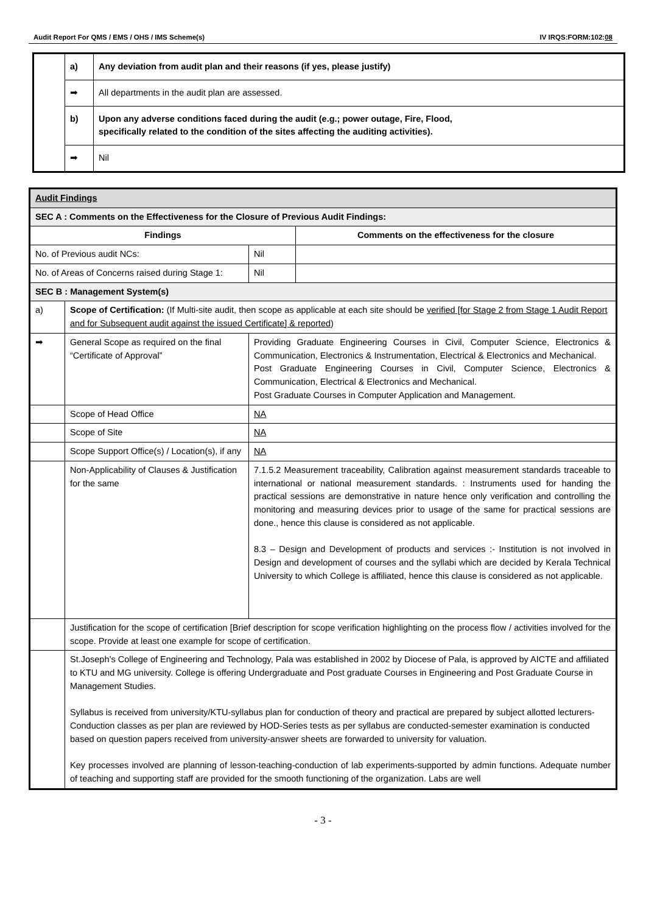Audit Report For QMS / EMS / OHS / IMS Scheme(s) IV IRQS:FORM:102:08
| | a) | Any deviation from audit plan and their reasons (if yes, please justify) |
| | ➡ | All departments in the audit plan are assessed. |
| | b) | Upon any adverse conditions faced during the audit (e.g.; power outage, Fire, Flood, specifically related to the condition of the sites affecting the auditing activities). |
| | ➡ | Nil |
| Audit Findings | | | |
| SEC A : Comments on the Effectiveness for the Closure of Previous Audit Findings: | | | |
| Findings | | | Comments on the effectiveness for the closure |
| No. of Previous audit NCs: | | Nil | |
| No. of Areas of Concerns raised during Stage 1: | | Nil | |
| SEC B : Management System(s) | | | |
| a) | Scope of Certification: (If Multi-site audit, then scope as applicable at each site should be verified [for Stage 2 from Stage 1 Audit Report and for Subsequent audit against the issued Certificate] & reported ) | | |
| ➡ | General Scope as required on the final “Certificate of Approval” | Providing Graduate Engineering Courses in Civil, Computer Science, Electronics & Communication, Electronics & Instrumentation, Electrical & Electronics and Mechanical. Post Graduate Engineering Courses in Civil, Computer Science, Electronics & Communication, Electrical & Electronics and Mechanical. Post Graduate Courses in Computer Application and Management. | |
| | Scope of Head Office | NA | |
| | Scope of Site | NA | |
| | Scope Support Office(s) / Location(s), if any | NA | |
| | Non-Applicability of Clauses & Justification for the same | 7.1.5.2 Measurement traceability, Calibration against measurement standards traceable to international or national measurement standards. : Instruments used for handing the practical sessions are demonstrative in nature hence only verification and controlling the monitoring and measuring devices prior to usage of the same for practical sessions are done., hence this clause is considered as not applicable. 8.3 – Design and Development of products and services :- Institution is not involved in Design and development of courses and the syllabi which are decided by Kerala Technical University to which College is affiliated, hence this clause is considered as not applicable. | |
| | Justification for the scope of certification [Brief description for scope verification highlighting on the process flow / activities involved for the scope. Provide at least one example for scope of certification. | | |
| | St.Joseph’s College of Engineering and Technology, Pala was established in 2002 by Diocese of Pala, is approved by AICTE and affiliated to KTU and MG university. College is offering Undergraduate and Post graduate Courses in Engineering and Post Graduate Course in Management Studies. Syllabus is received from university/KTU-syllabus plan for conduction of theory and practical are prepared by subject allotted lecturers-Conduction classes as per plan are reviewed by HOD-Series tests as per syllabus are conducted-semester examination is conducted based on question papers received from university-answer sheets are forwarded to university for valuation. Key processes involved are planning of lesson-teaching-conduction of lab experiments-supported by admin functions. Adequate number of teaching and supporting staff are provided for the smooth functioning of the organization. Labs are well | | |
- 3 -